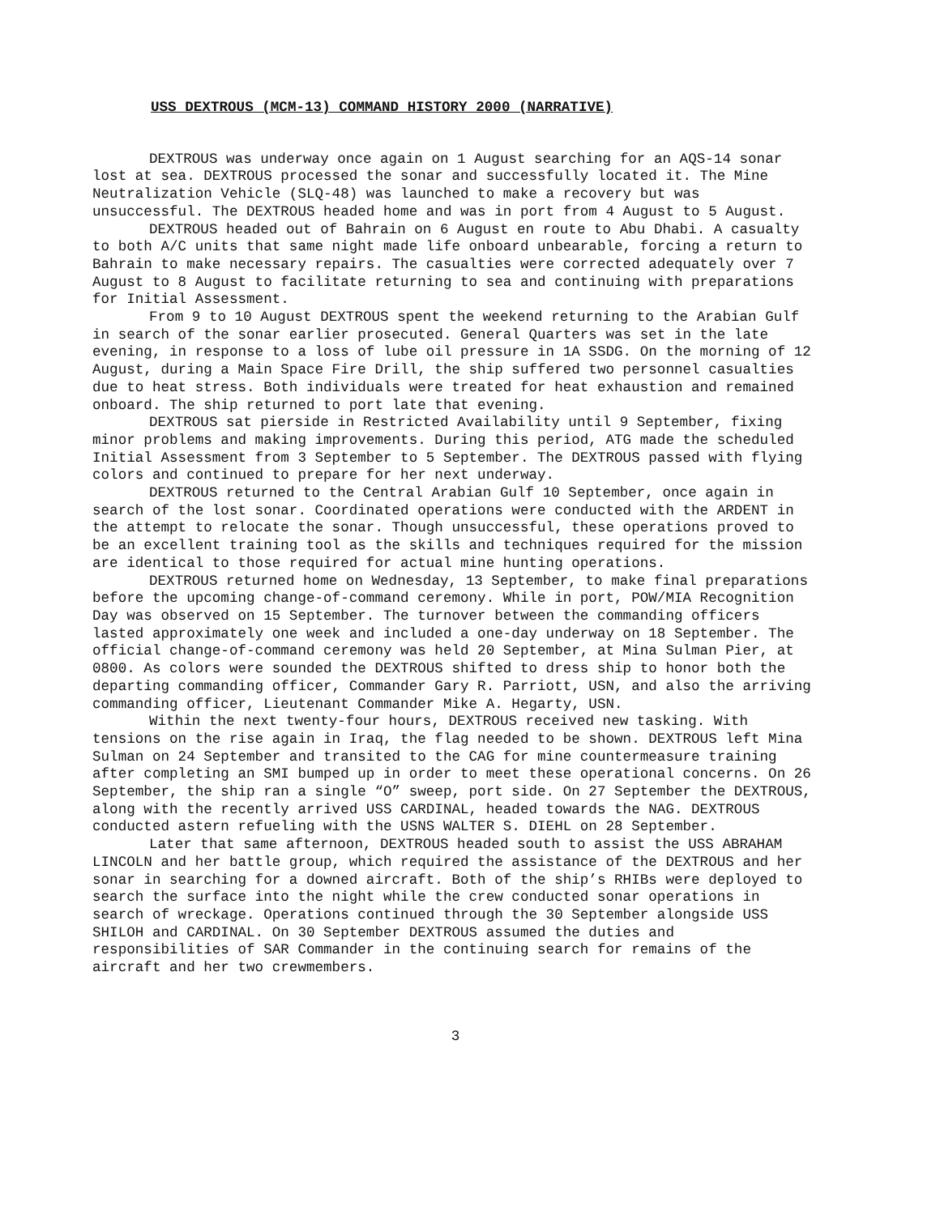USS DEXTROUS (MCM-13) COMMAND HISTORY 2000 (NARRATIVE)
DEXTROUS was underway once again on 1 August searching for an AQS-14 sonar lost at sea. DEXTROUS processed the sonar and successfully located it. The Mine Neutralization Vehicle (SLQ-48) was launched to make a recovery but was unsuccessful. The DEXTROUS headed home and was in port from 4 August to 5 August.
DEXTROUS headed out of Bahrain on 6 August en route to Abu Dhabi. A casualty to both A/C units that same night made life onboard unbearable, forcing a return to Bahrain to make necessary repairs. The casualties were corrected adequately over 7 August to 8 August to facilitate returning to sea and continuing with preparations for Initial Assessment.
From 9 to 10 August DEXTROUS spent the weekend returning to the Arabian Gulf in search of the sonar earlier prosecuted. General Quarters was set in the late evening, in response to a loss of lube oil pressure in 1A SSDG. On the morning of 12 August, during a Main Space Fire Drill, the ship suffered two personnel casualties due to heat stress. Both individuals were treated for heat exhaustion and remained onboard. The ship returned to port late that evening.
DEXTROUS sat pierside in Restricted Availability until 9 September, fixing minor problems and making improvements. During this period, ATG made the scheduled Initial Assessment from 3 September to 5 September. The DEXTROUS passed with flying colors and continued to prepare for her next underway.
DEXTROUS returned to the Central Arabian Gulf 10 September, once again in search of the lost sonar. Coordinated operations were conducted with the ARDENT in the attempt to relocate the sonar. Though unsuccessful, these operations proved to be an excellent training tool as the skills and techniques required for the mission are identical to those required for actual mine hunting operations.
DEXTROUS returned home on Wednesday, 13 September, to make final preparations before the upcoming change-of-command ceremony. While in port, POW/MIA Recognition Day was observed on 15 September. The turnover between the commanding officers lasted approximately one week and included a one-day underway on 18 September. The official change-of-command ceremony was held 20 September, at Mina Sulman Pier, at 0800. As colors were sounded the DEXTROUS shifted to dress ship to honor both the departing commanding officer, Commander Gary R. Parriott, USN, and also the arriving commanding officer, Lieutenant Commander Mike A. Hegarty, USN.
Within the next twenty-four hours, DEXTROUS received new tasking. With tensions on the rise again in Iraq, the flag needed to be shown. DEXTROUS left Mina Sulman on 24 September and transited to the CAG for mine countermeasure training after completing an SMI bumped up in order to meet these operational concerns. On 26 September, the ship ran a single “O” sweep, port side. On 27 September the DEXTROUS, along with the recently arrived USS CARDINAL, headed towards the NAG. DEXTROUS conducted astern refueling with the USNS WALTER S. DIEHL on 28 September.
Later that same afternoon, DEXTROUS headed south to assist the USS ABRAHAM LINCOLN and her battle group, which required the assistance of the DEXTROUS and her sonar in searching for a downed aircraft. Both of the ship’s RHIBs were deployed to search the surface into the night while the crew conducted sonar operations in search of wreckage. Operations continued through the 30 September alongside USS SHILOH and CARDINAL. On 30 September DEXTROUS assumed the duties and responsibilities of SAR Commander in the continuing search for remains of the aircraft and her two crewmembers.
3